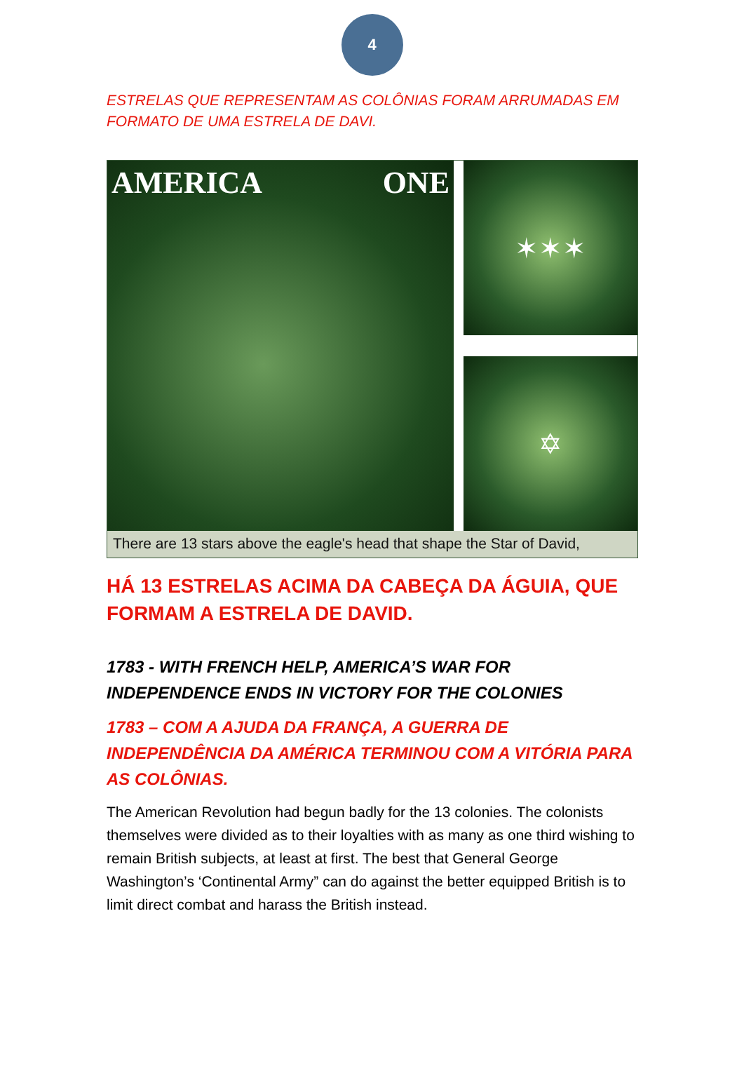4
ESTRELAS QUE REPRESENTAM AS COLÔNIAS FORAM ARRUMADAS EM FORMATO DE UMA ESTRELA DE DAVI.
AMERICA ONE
✶✶✶
✡
There are 13 stars above the eagle's head that shape the Star of David,
HÁ 13 ESTRELAS ACIMA DA CABEÇA DA ÁGUIA, QUE FORMAM A ESTRELA DE DAVID.
1783 - WITH FRENCH HELP, AMERICA’S WAR FOR INDEPENDENCE ENDS IN VICTORY FOR THE COLONIES
1783 – COM A AJUDA DA FRANÇA, A GUERRA DE INDEPENDÊNCIA DA AMÉRICA TERMINOU COM A VITÓRIA PARA AS COLÔNIAS.
The American Revolution had begun badly for the 13 colonies. The colonists themselves were divided as to their loyalties with as many as one third wishing to remain British subjects, at least at first. The best that General George Washington’s ‘Continental Army” can do against the better equipped British is to limit direct combat and harass the British instead.